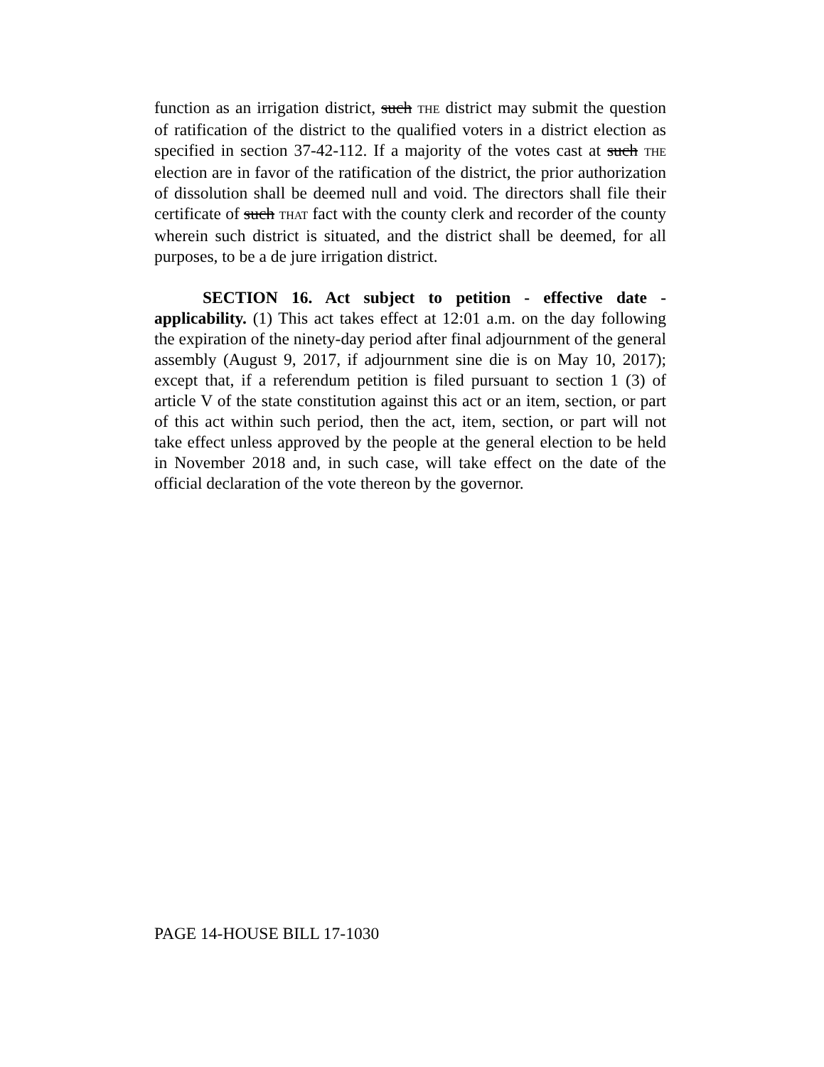function as an irrigation district, such THE district may submit the question of ratification of the district to the qualified voters in a district election as specified in section 37-42-112. If a majority of the votes cast at such THE election are in favor of the ratification of the district, the prior authorization of dissolution shall be deemed null and void. The directors shall file their certificate of such THAT fact with the county clerk and recorder of the county wherein such district is situated, and the district shall be deemed, for all purposes, to be a de jure irrigation district.
SECTION 16. Act subject to petition - effective date - applicability. (1) This act takes effect at 12:01 a.m. on the day following the expiration of the ninety-day period after final adjournment of the general assembly (August 9, 2017, if adjournment sine die is on May 10, 2017); except that, if a referendum petition is filed pursuant to section 1 (3) of article V of the state constitution against this act or an item, section, or part of this act within such period, then the act, item, section, or part will not take effect unless approved by the people at the general election to be held in November 2018 and, in such case, will take effect on the date of the official declaration of the vote thereon by the governor.
PAGE 14-HOUSE BILL 17-1030